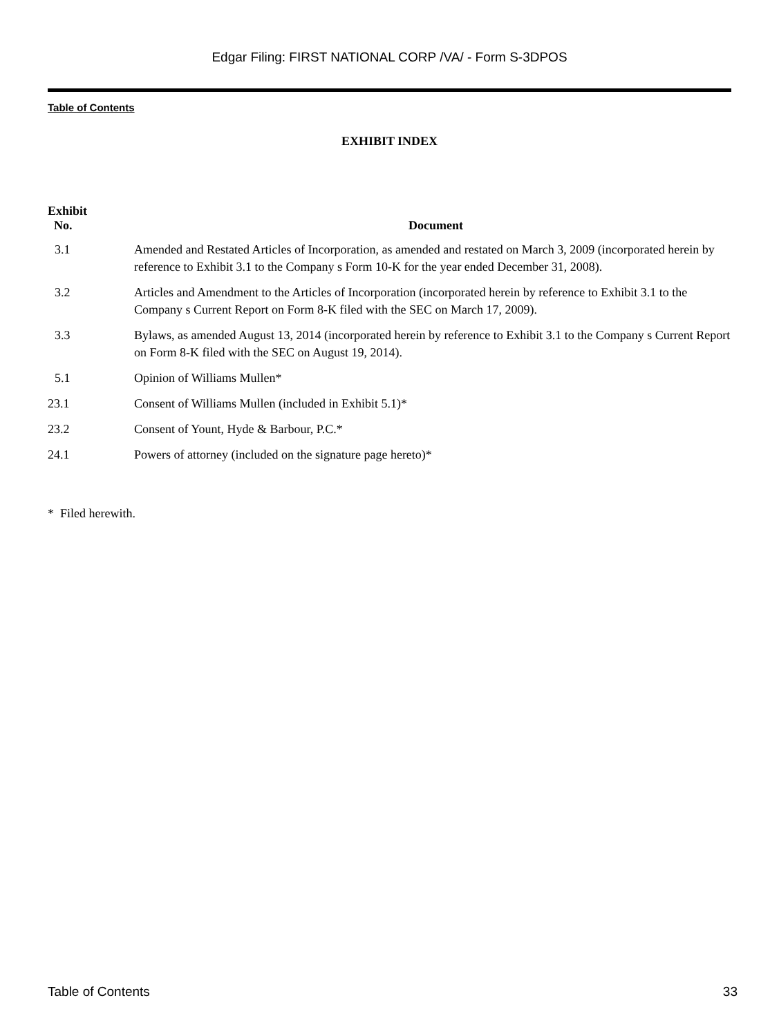Edgar Filing: FIRST NATIONAL CORP /VA/ - Form S-3DPOS
Table of Contents
EXHIBIT INDEX
| Exhibit No. | Document |
| --- | --- |
| 3.1 | Amended and Restated Articles of Incorporation, as amended and restated on March 3, 2009 (incorporated herein by reference to Exhibit 3.1 to the Company s Form 10-K for the year ended December 31, 2008). |
| 3.2 | Articles and Amendment to the Articles of Incorporation (incorporated herein by reference to Exhibit 3.1 to the Company s Current Report on Form 8-K filed with the SEC on March 17, 2009). |
| 3.3 | Bylaws, as amended August 13, 2014 (incorporated herein by reference to Exhibit 3.1 to the Company s Current Report on Form 8-K filed with the SEC on August 19, 2014). |
| 5.1 | Opinion of Williams Mullen* |
| 23.1 | Consent of Williams Mullen (included in Exhibit 5.1)* |
| 23.2 | Consent of Yount, Hyde & Barbour, P.C.* |
| 24.1 | Powers of attorney (included on the signature page hereto)* |
* Filed herewith.
Table of Contents 33